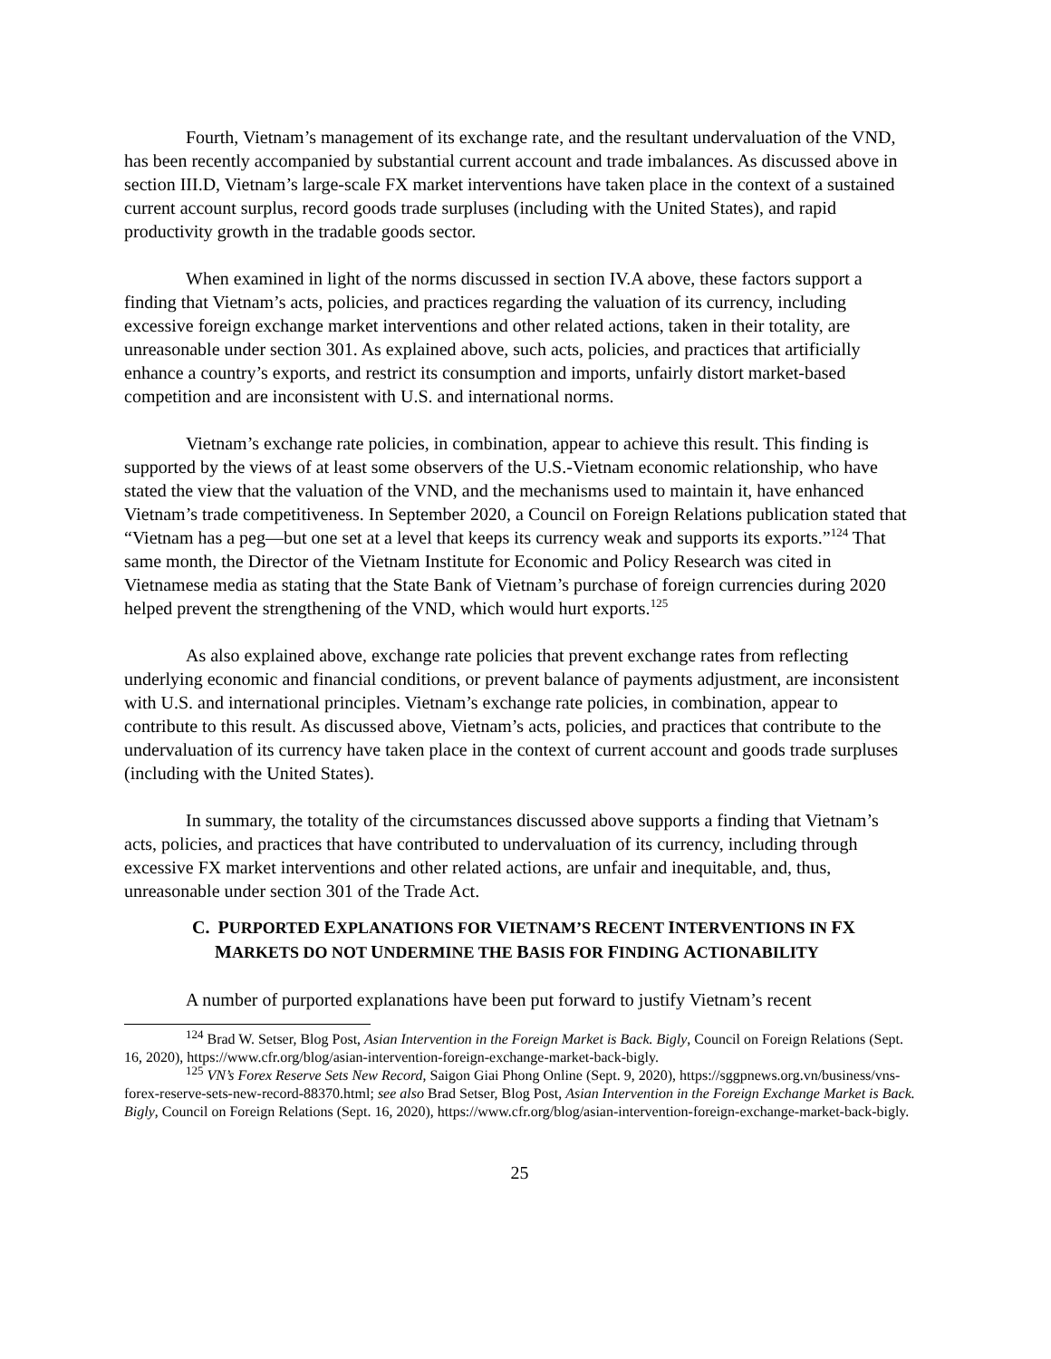Fourth, Vietnam’s management of its exchange rate, and the resultant undervaluation of the VND, has been recently accompanied by substantial current account and trade imbalances. As discussed above in section III.D, Vietnam’s large-scale FX market interventions have taken place in the context of a sustained current account surplus, record goods trade surpluses (including with the United States), and rapid productivity growth in the tradable goods sector.
When examined in light of the norms discussed in section IV.A above, these factors support a finding that Vietnam’s acts, policies, and practices regarding the valuation of its currency, including excessive foreign exchange market interventions and other related actions, taken in their totality, are unreasonable under section 301. As explained above, such acts, policies, and practices that artificially enhance a country’s exports, and restrict its consumption and imports, unfairly distort market-based competition and are inconsistent with U.S. and international norms.
Vietnam’s exchange rate policies, in combination, appear to achieve this result. This finding is supported by the views of at least some observers of the U.S.-Vietnam economic relationship, who have stated the view that the valuation of the VND, and the mechanisms used to maintain it, have enhanced Vietnam’s trade competitiveness. In September 2020, a Council on Foreign Relations publication stated that “Vietnam has a peg—but one set at a level that keeps its currency weak and supports its exports.”<sup>124</sup> That same month, the Director of the Vietnam Institute for Economic and Policy Research was cited in Vietnamese media as stating that the State Bank of Vietnam’s purchase of foreign currencies during 2020 helped prevent the strengthening of the VND, which would hurt exports.<sup>125</sup>
As also explained above, exchange rate policies that prevent exchange rates from reflecting underlying economic and financial conditions, or prevent balance of payments adjustment, are inconsistent with U.S. and international principles. Vietnam’s exchange rate policies, in combination, appear to contribute to this result. As discussed above, Vietnam’s acts, policies, and practices that contribute to the undervaluation of its currency have taken place in the context of current account and goods trade surpluses (including with the United States).
In summary, the totality of the circumstances discussed above supports a finding that Vietnam’s acts, policies, and practices that have contributed to undervaluation of its currency, including through excessive FX market interventions and other related actions, are unfair and inequitable, and, thus, unreasonable under section 301 of the Trade Act.
C. PURPORTED EXPLANATIONS FOR VIETNAM’S RECENT INTERVENTIONS IN FX MARKETS DO NOT UNDERMINE THE BASIS FOR FINDING ACTIONABILITY
A number of purported explanations have been put forward to justify Vietnam’s recent
<sup>124</sup> Brad W. Setser, Blog Post, Asian Intervention in the Foreign Market is Back. Bigly, Council on Foreign Relations (Sept. 16, 2020), https://www.cfr.org/blog/asian-intervention-foreign-exchange-market-back-bigly.
<sup>125</sup> VN’s Forex Reserve Sets New Record, Saigon Giai Phong Online (Sept. 9, 2020), https://sggpnews.org.vn/business/vns-forex-reserve-sets-new-record-88370.html; see also Brad Setser, Blog Post, Asian Intervention in the Foreign Exchange Market is Back. Bigly, Council on Foreign Relations (Sept. 16, 2020), https://www.cfr.org/blog/asian-intervention-foreign-exchange-market-back-bigly.
25